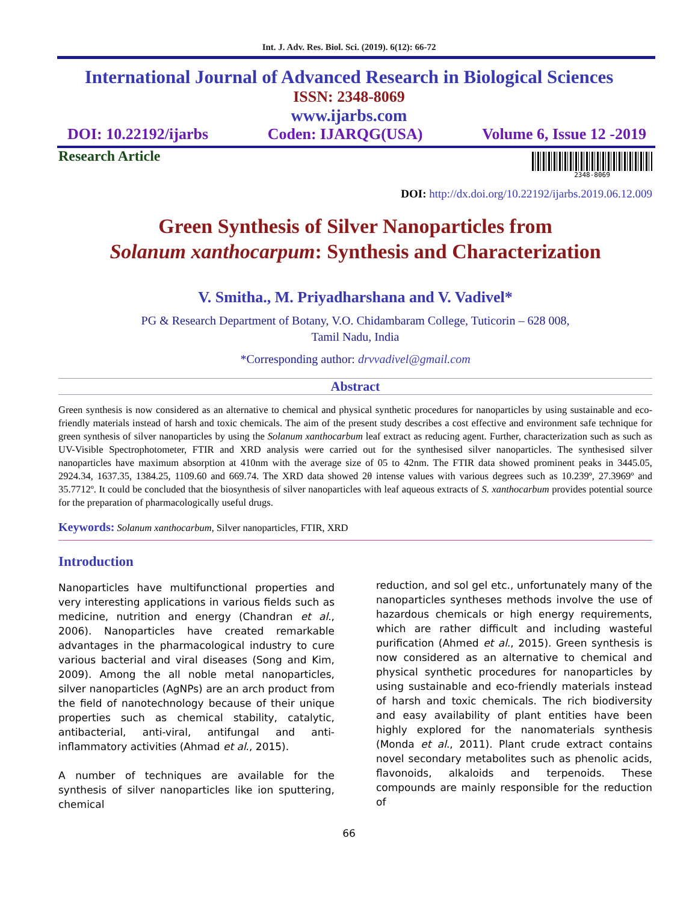Int. J. Adv. Res. Biol. Sci. (2019). 6(12): 66-72
International Journal of Advanced Research in Biological Sciences
ISSN: 2348-8069
www.ijarbs.com
DOI: 10.22192/ijarbs Coden: IJARQG(USA) Volume 6, Issue 12 -2019
Research Article
2348-8069
DOI: http://dx.doi.org/10.22192/ijarbs.2019.06.12.009
Green Synthesis of Silver Nanoparticles from
Solanum xanthocarpum: Synthesis and Characterization
V. Smitha., M. Priyadharshana and V. Vadivel*
PG & Research Department of Botany, V.O. Chidambaram College, Tuticorin – 628 008,
Tamil Nadu, India
*Corresponding author: drvvadivel@gmail.com
Abstract
Green synthesis is now considered as an alternative to chemical and physical synthetic procedures for nanoparticles by using sustainable and eco-friendly materials instead of harsh and toxic chemicals. The aim of the present study describes a cost effective and environment safe technique for green synthesis of silver nanoparticles by using the Solanum xanthocarbum leaf extract as reducing agent. Further, characterization such as such as UV-Visible Spectrophotometer, FTIR and XRD analysis were carried out for the synthesised silver nanoparticles. The synthesised silver nanoparticles have maximum absorption at 410nm with the average size of 05 to 42nm. The FTIR data showed prominent peaks in 3445.05, 2924.34, 1637.35, 1384.25, 1109.60 and 669.74. The XRD data showed 2θ intense values with various degrees such as 10.239º, 27.3969º and 35.7712º. It could be concluded that the biosynthesis of silver nanoparticles with leaf aqueous extracts of S. xanthocarbum provides potential source for the preparation of pharmacologically useful drugs.
Keywords: Solanum xanthocarbum, Silver nanoparticles, FTIR, XRD
Introduction
Nanoparticles have multifunctional properties and very interesting applications in various fields such as medicine, nutrition and energy (Chandran et al., 2006). Nanoparticles have created remarkable advantages in the pharmacological industry to cure various bacterial and viral diseases (Song and Kim, 2009). Among the all noble metal nanoparticles, silver nanoparticles (AgNPs) are an arch product from the field of nanotechnology because of their unique properties such as chemical stability, catalytic, antibacterial, anti-viral, antifungal and anti-inflammatory activities (Ahmad et al., 2015).
A number of techniques are available for the synthesis of silver nanoparticles like ion sputtering, chemical
reduction, and sol gel etc., unfortunately many of the nanoparticles syntheses methods involve the use of hazardous chemicals or high energy requirements, which are rather difficult and including wasteful purification (Ahmed et al., 2015). Green synthesis is now considered as an alternative to chemical and physical synthetic procedures for nanoparticles by using sustainable and eco-friendly materials instead of harsh and toxic chemicals. The rich biodiversity and easy availability of plant entities have been highly explored for the nanomaterials synthesis (Monda et al., 2011). Plant crude extract contains novel secondary metabolites such as phenolic acids, flavonoids, alkaloids and terpenoids. These compounds are mainly responsible for the reduction of
66